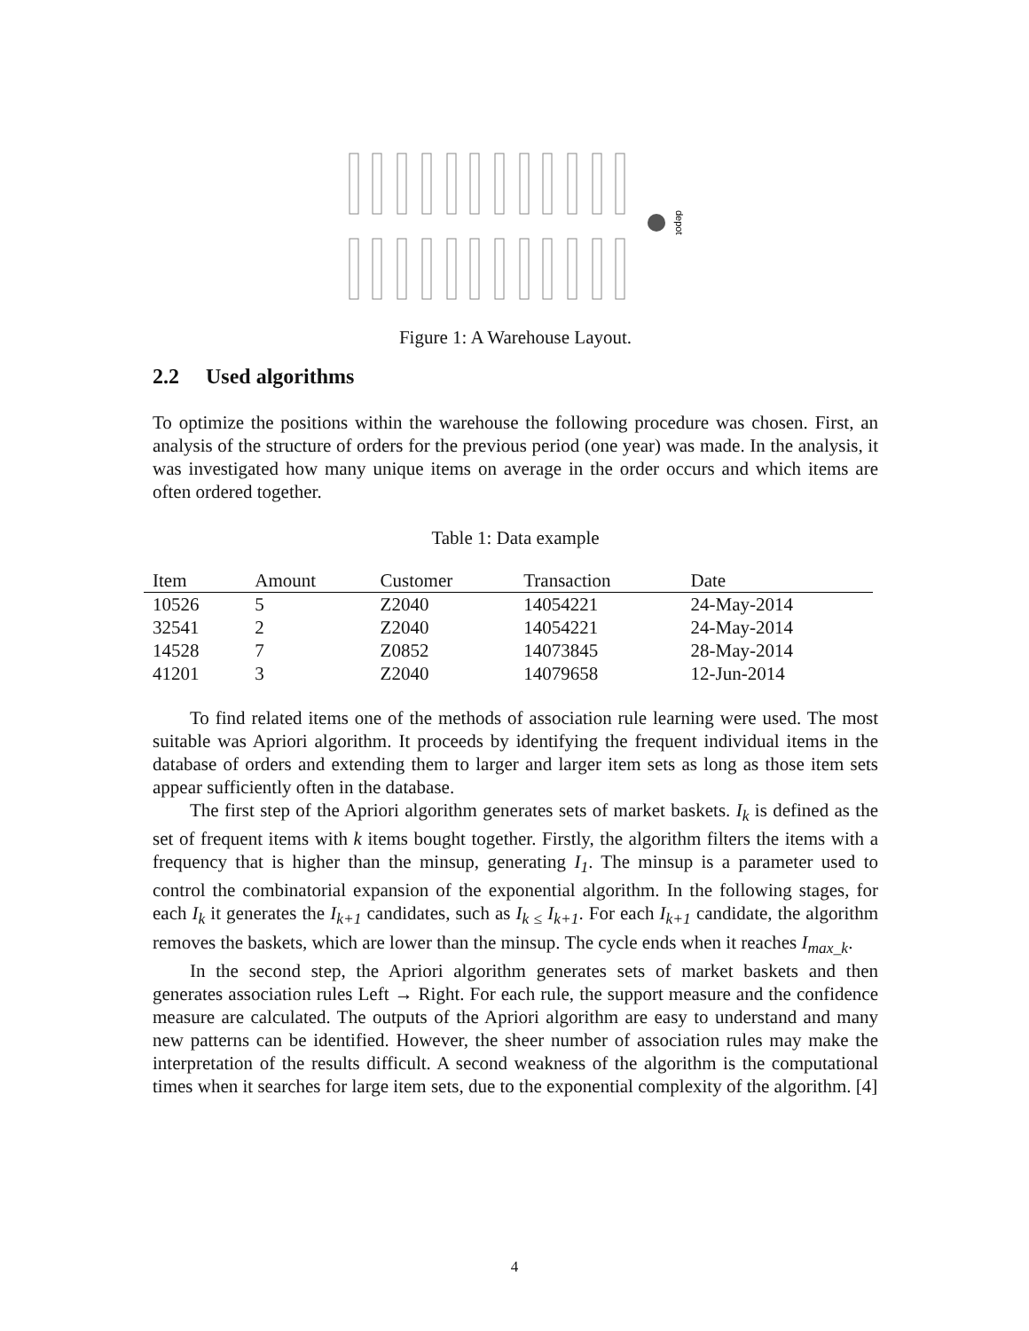depot
Figure 1: A Warehouse Layout.
2.2 Used algorithms
To optimize the positions within the warehouse the following procedure was chosen. First, an analysis of the structure of orders for the previous period (one year) was made. In the analysis, it was investigated how many unique items on average in the order occurs and which items are often ordered together.
Table 1: Data example
| Item | Amount | Customer | Transaction | Date |
| --- | --- | --- | --- | --- |
| 10526 | 5 | Z2040 | 14054221 | 24-May-2014 |
| 32541 | 2 | Z2040 | 14054221 | 24-May-2014 |
| 14528 | 7 | Z0852 | 14073845 | 28-May-2014 |
| 41201 | 3 | Z2040 | 14079658 | 12-Jun-2014 |
To find related items one of the methods of association rule learning were used. The most suitable was Apriori algorithm. It proceeds by identifying the frequent individual items in the database of orders and extending them to larger and larger item sets as long as those item sets appear sufficiently often in the database.
The first step of the Apriori algorithm generates sets of market baskets. I<sub>k</sub> is defined as the set of frequent items with k items bought together. Firstly, the algorithm filters the items with a frequency that is higher than the minsup, generating I<sub>1</sub>. The minsup is a parameter used to control the combinatorial expansion of the exponential algorithm. In the following stages, for each I<sub>k</sub> it generates the I<sub>k+1</sub> candidates, such as I<sub>k ≤</sub> I<sub>k+1</sub>. For each I<sub>k+1</sub> candidate, the algorithm removes the baskets, which are lower than the minsup. The cycle ends when it reaches I<sub>max_k</sub>.
In the second step, the Apriori algorithm generates sets of market baskets and then generates association rules Left → Right. For each rule, the support measure and the confidence measure are calculated. The outputs of the Apriori algorithm are easy to understand and many new patterns can be identified. However, the sheer number of association rules may make the interpretation of the results difficult. A second weakness of the algorithm is the computational times when it searches for large item sets, due to the exponential complexity of the algorithm. [4]
4